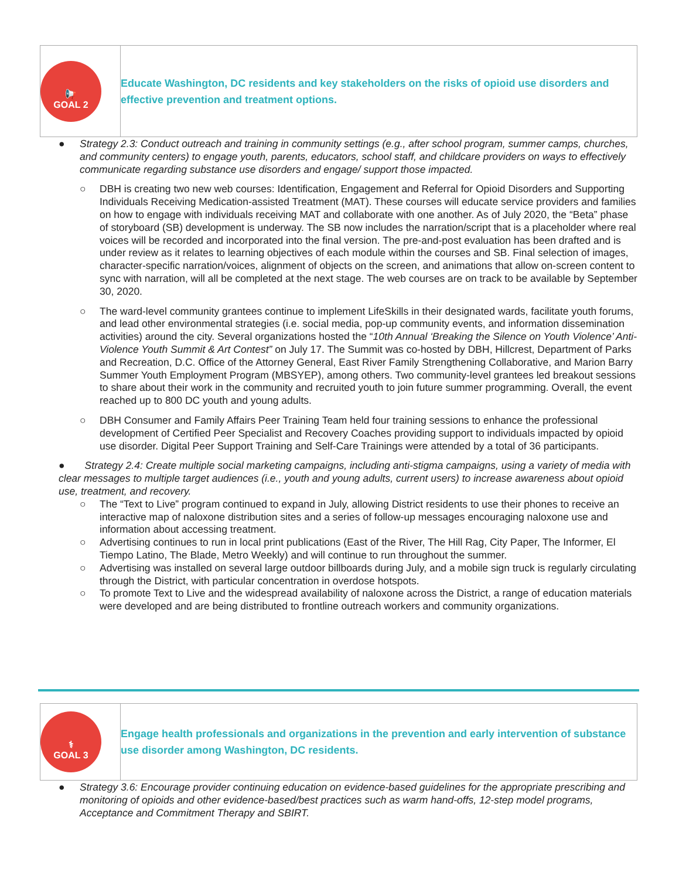| 📢 GOAL 2 | Educate Washington, DC residents and key stakeholders on the risks of opioid use disorders and effective prevention and treatment options. |
● Strategy 2.3: Conduct outreach and training in community settings (e.g., after school program, summer camps, churches, and community centers) to engage youth, parents, educators, school staff, and childcare providers on ways to effectively communicate regarding substance use disorders and engage/ support those impacted.
○ DBH is creating two new web courses: Identification, Engagement and Referral for Opioid Disorders and Supporting Individuals Receiving Medication-assisted Treatment (MAT). These courses will educate service providers and families on how to engage with individuals receiving MAT and collaborate with one another. As of July 2020, the “Beta” phase of storyboard (SB) development is underway. The SB now includes the narration/script that is a placeholder where real voices will be recorded and incorporated into the final version. The pre-and-post evaluation has been drafted and is under review as it relates to learning objectives of each module within the courses and SB. Final selection of images, character-specific narration/voices, alignment of objects on the screen, and animations that allow on-screen content to sync with narration, will all be completed at the next stage. The web courses are on track to be available by September 30, 2020.
○ The ward-level community grantees continue to implement LifeSkills in their designated wards, facilitate youth forums, and lead other environmental strategies (i.e. social media, pop-up community events, and information dissemination activities) around the city. Several organizations hosted the “10th Annual ‘Breaking the Silence on Youth Violence’ Anti-Violence Youth Summit & Art Contest” on July 17. The Summit was co-hosted by DBH, Hillcrest, Department of Parks and Recreation, D.C. Office of the Attorney General, East River Family Strengthening Collaborative, and Marion Barry Summer Youth Employment Program (MBSYEP), among others. Two community-level grantees led breakout sessions to share about their work in the community and recruited youth to join future summer programming. Overall, the event reached up to 800 DC youth and young adults.
○ DBH Consumer and Family Affairs Peer Training Team held four training sessions to enhance the professional development of Certified Peer Specialist and Recovery Coaches providing support to individuals impacted by opioid use disorder. Digital Peer Support Training and Self-Care Trainings were attended by a total of 36 participants.
● Strategy 2.4: Create multiple social marketing campaigns, including anti-stigma campaigns, using a variety of media with clear messages to multiple target audiences (i.e., youth and young adults, current users) to increase awareness about opioid use, treatment, and recovery.
○ The “Text to Live” program continued to expand in July, allowing District residents to use their phones to receive an interactive map of naloxone distribution sites and a series of follow-up messages encouraging naloxone use and information about accessing treatment.
○ Advertising continues to run in local print publications (East of the River, The Hill Rag, City Paper, The Informer, El Tiempo Latino, The Blade, Metro Weekly) and will continue to run throughout the summer.
○ Advertising was installed on several large outdoor billboards during July, and a mobile sign truck is regularly circulating through the District, with particular concentration in overdose hotspots.
○ To promote Text to Live and the widespread availability of naloxone across the District, a range of education materials were developed and are being distributed to frontline outreach workers and community organizations.
| ⚕ GOAL 3 | Engage health professionals and organizations in the prevention and early intervention of substance use disorder among Washington, DC residents. |
● Strategy 3.6: Encourage provider continuing education on evidence-based guidelines for the appropriate prescribing and monitoring of opioids and other evidence-based/best practices such as warm hand-offs, 12-step model programs, Acceptance and Commitment Therapy and SBIRT.